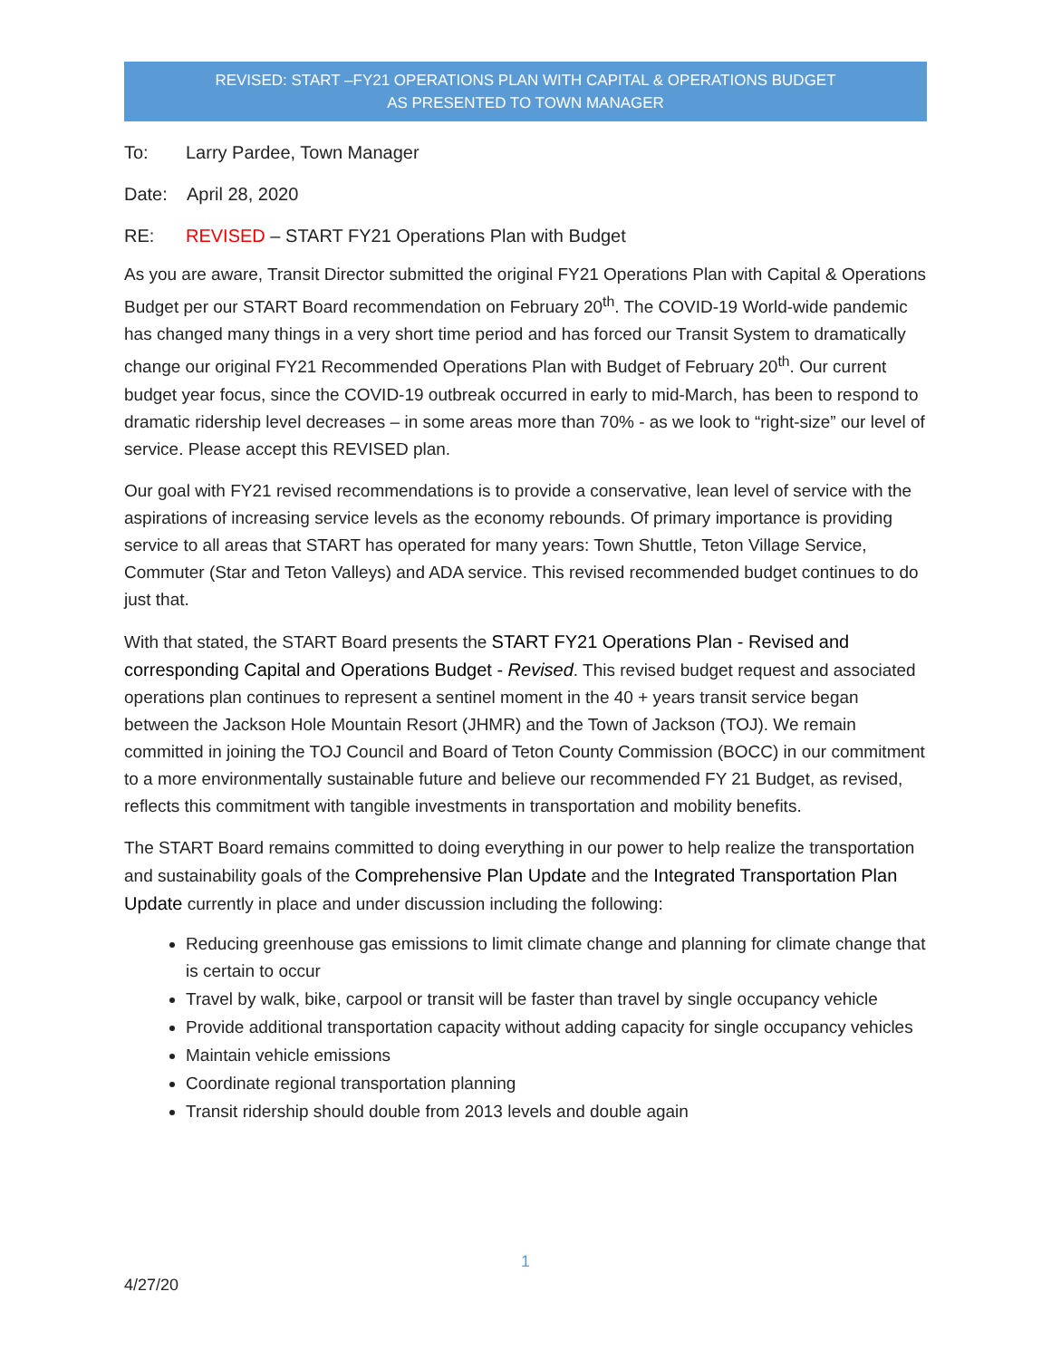REVISED: START –FY21 OPERATIONS PLAN WITH CAPITAL & OPERATIONS BUDGET
AS PRESENTED TO TOWN MANAGER
To: Larry Pardee, Town Manager
Date: April 28, 2020
RE: REVISED – START FY21 Operations Plan with Budget
As you are aware, Transit Director submitted the original FY21 Operations Plan with Capital & Operations Budget per our START Board recommendation on February 20<sup>th</sup>. The COVID-19 World-wide pandemic has changed many things in a very short time period and has forced our Transit System to dramatically change our original FY21 Recommended Operations Plan with Budget of February 20<sup>th</sup>. Our current budget year focus, since the COVID-19 outbreak occurred in early to mid-March, has been to respond to dramatic ridership level decreases – in some areas more than 70% - as we look to “right-size” our level of service. Please accept this REVISED plan.
Our goal with FY21 revised recommendations is to provide a conservative, lean level of service with the aspirations of increasing service levels as the economy rebounds. Of primary importance is providing service to all areas that START has operated for many years: Town Shuttle, Teton Village Service, Commuter (Star and Teton Valleys) and ADA service. This revised recommended budget continues to do just that.
With that stated, the START Board presents the START FY21 Operations Plan - Revised and corresponding Capital and Operations Budget - Revised. This revised budget request and associated operations plan continues to represent a sentinel moment in the 40 + years transit service began between the Jackson Hole Mountain Resort (JHMR) and the Town of Jackson (TOJ). We remain committed in joining the TOJ Council and Board of Teton County Commission (BOCC) in our commitment to a more environmentally sustainable future and believe our recommended FY 21 Budget, as revised, reflects this commitment with tangible investments in transportation and mobility benefits.
The START Board remains committed to doing everything in our power to help realize the transportation and sustainability goals of the Comprehensive Plan Update and the Integrated Transportation Plan Update currently in place and under discussion including the following:
Reducing greenhouse gas emissions to limit climate change and planning for climate change that is certain to occur
Travel by walk, bike, carpool or transit will be faster than travel by single occupancy vehicle
Provide additional transportation capacity without adding capacity for single occupancy vehicles
Maintain vehicle emissions
Coordinate regional transportation planning
Transit ridership should double from 2013 levels and double again
1
4/27/20